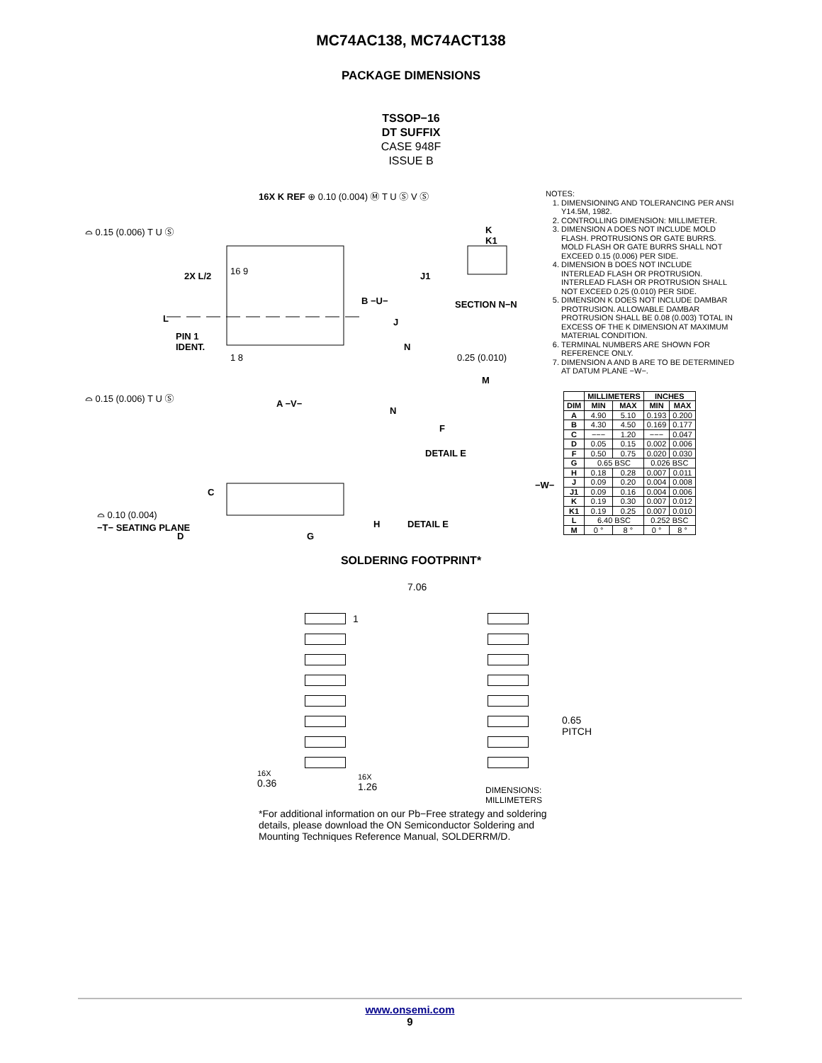MC74AC138, MC74ACT138
PACKAGE DIMENSIONS
TSSOP−16
DT SUFFIX
CASE 948F
ISSUE B
16X K REF ⊕ 0.10 (0.004) Ⓜ T U Ⓢ V Ⓢ
⌓ 0.15 (0.006) T U Ⓢ
K
K1
16 9
2X L/2 J1
B −U− SECTION N−N
L J
PIN 1
IDENT.
N
0.25 (0.010)
1 8
M
⌓ 0.15 (0.006) T U Ⓢ
A −V−
N
F
DETAIL E
C
−W−
⌓ 0.10 (0.004)
−T− SEATING PLANE
D G
H DETAIL E
NOTES:
1. DIMENSIONING AND TOLERANCING PER ANSI Y14.5M, 1982.
2. CONTROLLING DIMENSION: MILLIMETER.
3. DIMENSION A DOES NOT INCLUDE MOLD FLASH. PROTRUSIONS OR GATE BURRS. MOLD FLASH OR GATE BURRS SHALL NOT EXCEED 0.15 (0.006) PER SIDE.
4. DIMENSION B DOES NOT INCLUDE INTERLEAD FLASH OR PROTRUSION. INTERLEAD FLASH OR PROTRUSION SHALL NOT EXCEED 0.25 (0.010) PER SIDE.
5. DIMENSION K DOES NOT INCLUDE DAMBAR PROTRUSION. ALLOWABLE DAMBAR PROTRUSION SHALL BE 0.08 (0.003) TOTAL IN EXCESS OF THE K DIMENSION AT MAXIMUM MATERIAL CONDITION.
6. TERMINAL NUMBERS ARE SHOWN FOR REFERENCE ONLY.
7. DIMENSION A AND B ARE TO BE DETERMINED AT DATUM PLANE −W−.
| | MILLIMETERS | | INCHES | |
| --- | --- | --- | --- | --- |
| DIM | MIN | MAX | MIN | MAX |
| A | 4.90 | 5.10 | 0.193 | 0.200 |
| B | 4.30 | 4.50 | 0.169 | 0.177 |
| C | −−− | 1.20 | −−− | 0.047 |
| D | 0.05 | 0.15 | 0.002 | 0.006 |
| F | 0.50 | 0.75 | 0.020 | 0.030 |
| G | 0.65 BSC | | 0.026 BSC | |
| H | 0.18 | 0.28 | 0.007 | 0.011 |
| J | 0.09 | 0.20 | 0.004 | 0.008 |
| J1 | 0.09 | 0.16 | 0.004 | 0.006 |
| K | 0.19 | 0.30 | 0.007 | 0.012 |
| K1 | 0.19 | 0.25 | 0.007 | 0.010 |
| L | 6.40 BSC | | 0.252 BSC | |
| M | 0 ° | 8 ° | 0 ° | 8 ° |
SOLDERING FOOTPRINT*
7.06
1
0.65
PITCH
16X
0.36
16X
1.26
DIMENSIONS: MILLIMETERS
*For additional information on our Pb−Free strategy and soldering details, please download the ON Semiconductor Soldering and Mounting Techniques Reference Manual, SOLDERRM/D.
www.onsemi.com
9